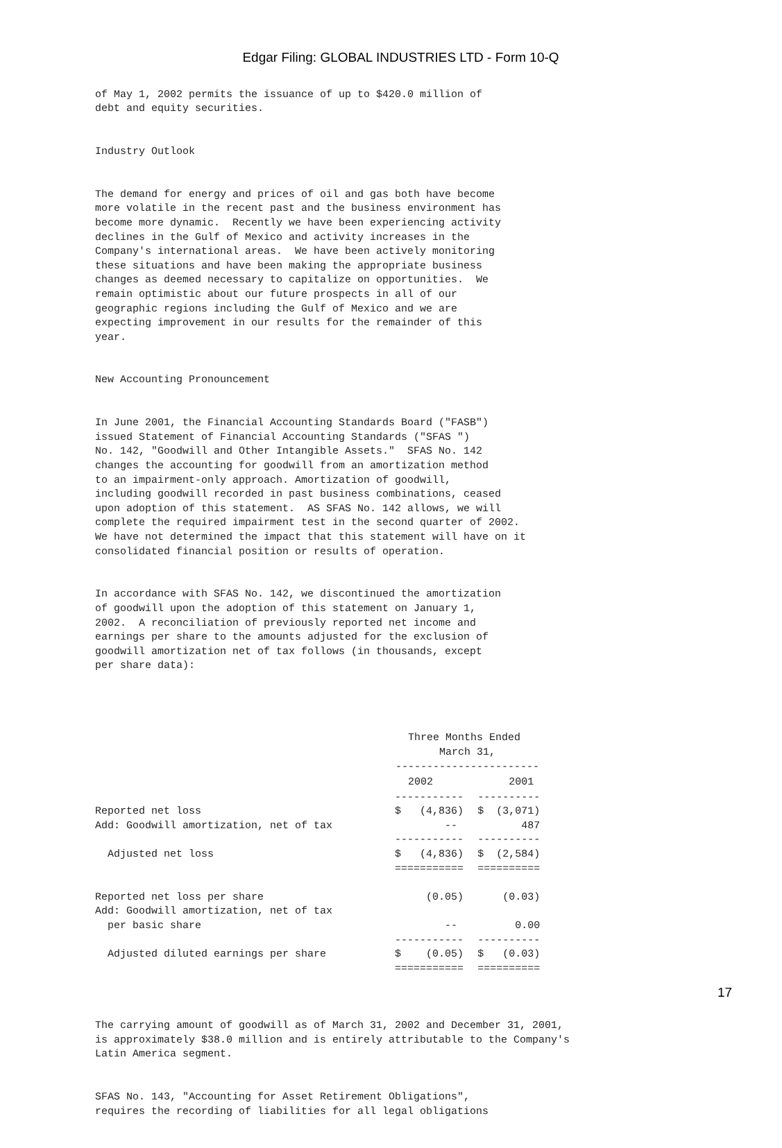Edgar Filing: GLOBAL INDUSTRIES LTD - Form 10-Q
of May 1, 2002 permits the issuance of up to $420.0 million of debt and equity securities.
Industry Outlook
The demand for energy and prices of oil and gas both have become more volatile in the recent past and the business environment has become more dynamic. Recently we have been experiencing activity declines in the Gulf of Mexico and activity increases in the Company's international areas. We have been actively monitoring these situations and have been making the appropriate business changes as deemed necessary to capitalize on opportunities. We remain optimistic about our future prospects in all of our geographic regions including the Gulf of Mexico and we are expecting improvement in our results for the remainder of this year.
New Accounting Pronouncement
In June 2001, the Financial Accounting Standards Board ("FASB") issued Statement of Financial Accounting Standards ("SFAS ") No. 142, "Goodwill and Other Intangible Assets." SFAS No. 142 changes the accounting for goodwill from an amortization method to an impairment-only approach. Amortization of goodwill, including goodwill recorded in past business combinations, ceased upon adoption of this statement. AS SFAS No. 142 allows, we will complete the required impairment test in the second quarter of 2002. We have not determined the impact that this statement will have on it consolidated financial position or results of operation.
In accordance with SFAS No. 142, we discontinued the amortization of goodwill upon the adoption of this statement on January 1, 2002. A reconciliation of previously reported net income and earnings per share to the amounts adjusted for the exclusion of goodwill amortization net of tax follows (in thousands, except per share data):
| | Three Months Ended March 31, ----------------------- | | |
| | 2002 | | 2001 |
| | ----------- | | ---------- |
| Reported net loss | $ (4,836) | | $ (3,071) |
| Add: Goodwill amortization, net of tax | -- | | 487 |
| | ----------- | | ---------- |
| Adjusted net loss | $ (4,836) | | $ (2,584) |
| | =========== | | ========== |
| Reported net loss per share | (0.05) | | (0.03) |
| Add: Goodwill amortization, net of tax per basic share | -- | | 0.00 |
| | ----------- | | ---------- |
| Adjusted diluted earnings per share | $ (0.05) | | $ (0.03) |
| | =========== | | ========== |
The carrying amount of goodwill as of March 31, 2002 and December 31, 2001, is approximately $38.0 million and is entirely attributable to the Company's Latin America segment.
SFAS No. 143, "Accounting for Asset Retirement Obligations", requires the recording of liabilities for all legal obligations
17